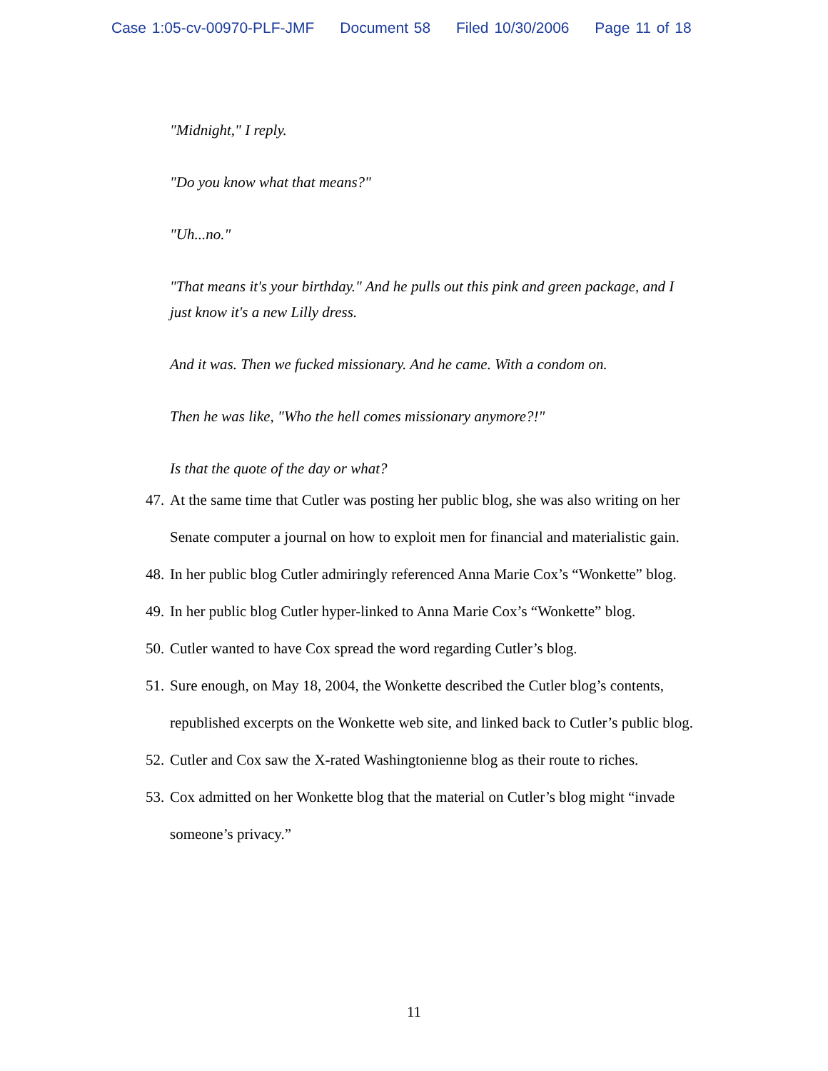Case 1:05-cv-00970-PLF-JMF Document 58 Filed 10/30/2006 Page 11 of 18
"Midnight," I reply.
"Do you know what that means?"
"Uh...no."
"That means it's your birthday." And he pulls out this pink and green package, and I just know it's a new Lilly dress.
And it was. Then we fucked missionary. And he came. With a condom on.
Then he was like, "Who the hell comes missionary anymore?!"
Is that the quote of the day or what?
47.
At the same time that Cutler was posting her public blog, she was also writing on her Senate computer a journal on how to exploit men for financial and materialistic gain.
48.
In her public blog Cutler admiringly referenced Anna Marie Cox’s “Wonkette” blog.
49.
In her public blog Cutler hyper-linked to Anna Marie Cox’s “Wonkette” blog.
50.
Cutler wanted to have Cox spread the word regarding Cutler’s blog.
51.
Sure enough, on May 18, 2004, the Wonkette described the Cutler blog’s contents, republished excerpts on the Wonkette web site, and linked back to Cutler’s public blog.
52.
Cutler and Cox saw the X-rated Washingtonienne blog as their route to riches.
53.
Cox admitted on her Wonkette blog that the material on Cutler’s blog might “invade someone’s privacy.”
11